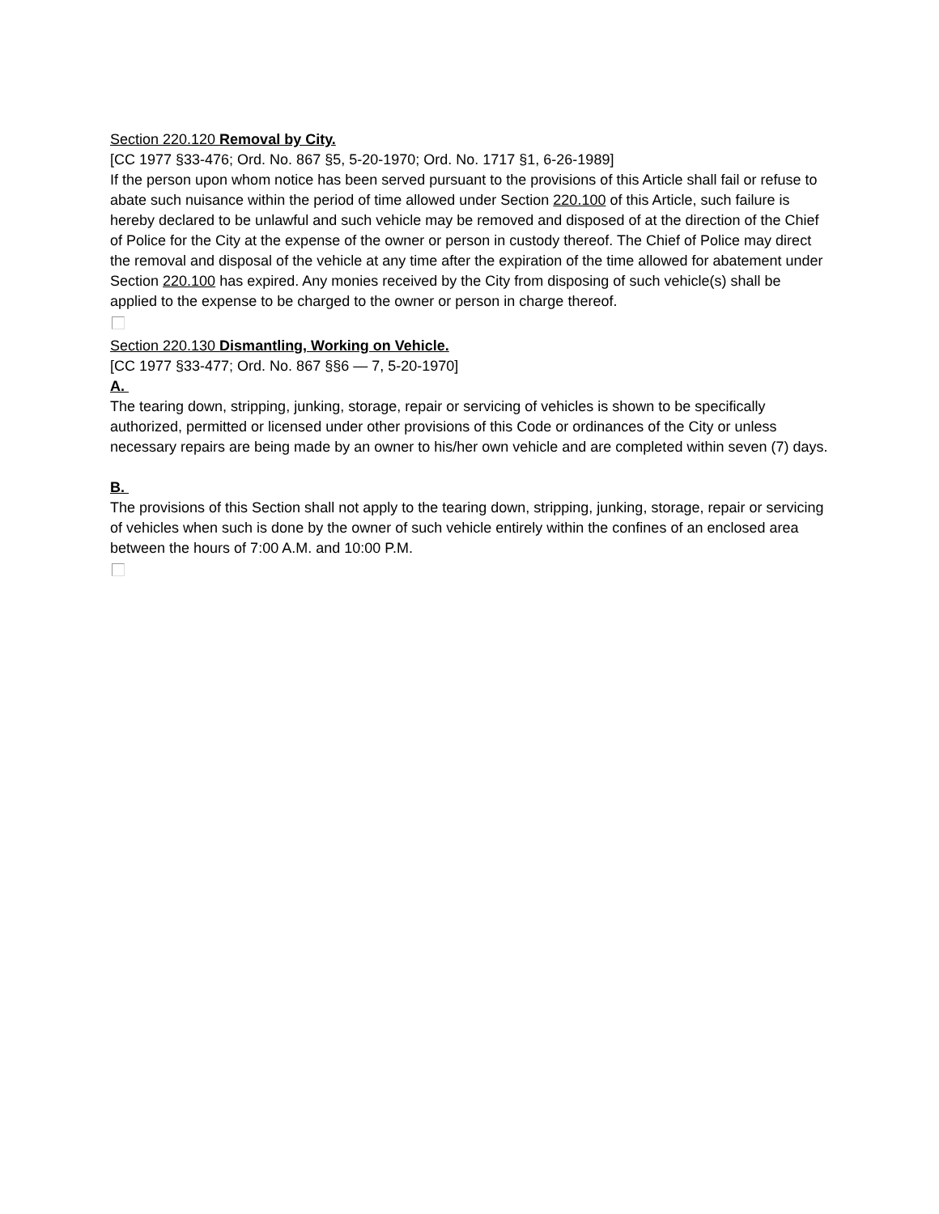Section 220.120 Removal by City.
[CC 1977 §33-476; Ord. No. 867 §5, 5-20-1970; Ord. No. 1717 §1, 6-26-1989]
If the person upon whom notice has been served pursuant to the provisions of this Article shall fail or refuse to abate such nuisance within the period of time allowed under Section 220.100 of this Article, such failure is hereby declared to be unlawful and such vehicle may be removed and disposed of at the direction of the Chief of Police for the City at the expense of the owner or person in custody thereof. The Chief of Police may direct the removal and disposal of the vehicle at any time after the expiration of the time allowed for abatement under Section 220.100 has expired. Any monies received by the City from disposing of such vehicle(s) shall be applied to the expense to be charged to the owner or person in charge thereof.
Section 220.130 Dismantling, Working on Vehicle.
[CC 1977 §33-477; Ord. No. 867 §§6 — 7, 5-20-1970]
A.
The tearing down, stripping, junking, storage, repair or servicing of vehicles is shown to be specifically authorized, permitted or licensed under other provisions of this Code or ordinances of the City or unless necessary repairs are being made by an owner to his/her own vehicle and are completed within seven (7) days.
B.
The provisions of this Section shall not apply to the tearing down, stripping, junking, storage, repair or servicing of vehicles when such is done by the owner of such vehicle entirely within the confines of an enclosed area between the hours of 7:00 A.M. and 10:00 P.M.